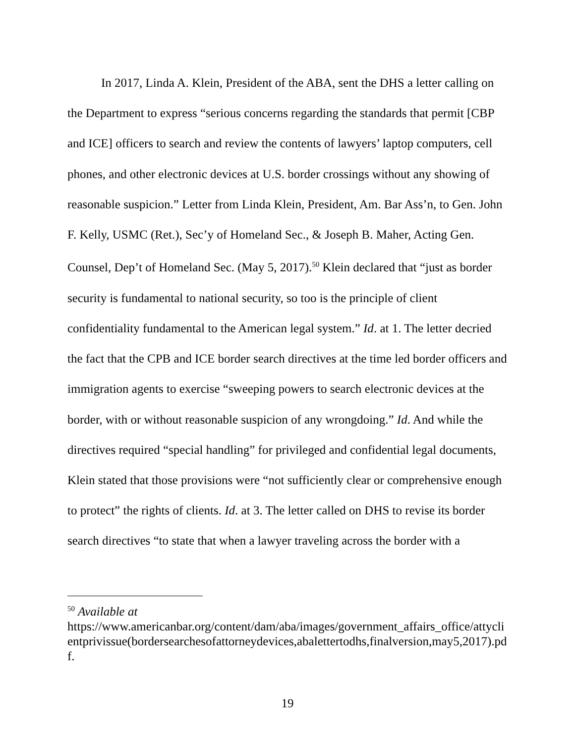In 2017, Linda A. Klein, President of the ABA, sent the DHS a letter calling on the Department to express “serious concerns regarding the standards that permit [CBP and ICE] officers to search and review the contents of lawyers’ laptop computers, cell phones, and other electronic devices at U.S. border crossings without any showing of reasonable suspicion.” Letter from Linda Klein, President, Am. Bar Ass’n, to Gen. John F. Kelly, USMC (Ret.), Sec’y of Homeland Sec., & Joseph B. Maher, Acting Gen. Counsel, Dep’t of Homeland Sec. (May 5, 2017).<sup>50</sup> Klein declared that “just as border security is fundamental to national security, so too is the principle of client confidentiality fundamental to the American legal system.” Id. at 1. The letter decried the fact that the CPB and ICE border search directives at the time led border officers and immigration agents to exercise “sweeping powers to search electronic devices at the border, with or without reasonable suspicion of any wrongdoing.” Id. And while the directives required “special handling” for privileged and confidential legal documents, Klein stated that those provisions were “not sufficiently clear or comprehensive enough to protect” the rights of clients. Id. at 3. The letter called on DHS to revise its border search directives “to state that when a lawyer traveling across the border with a
<sup>50</sup> Available at
https://www.americanbar.org/content/dam/aba/images/government_affairs_office/attyclientprivissue(bordersearchesofattorneydevices,abalettertodhs,finalversion,may5,2017).pdf.
19